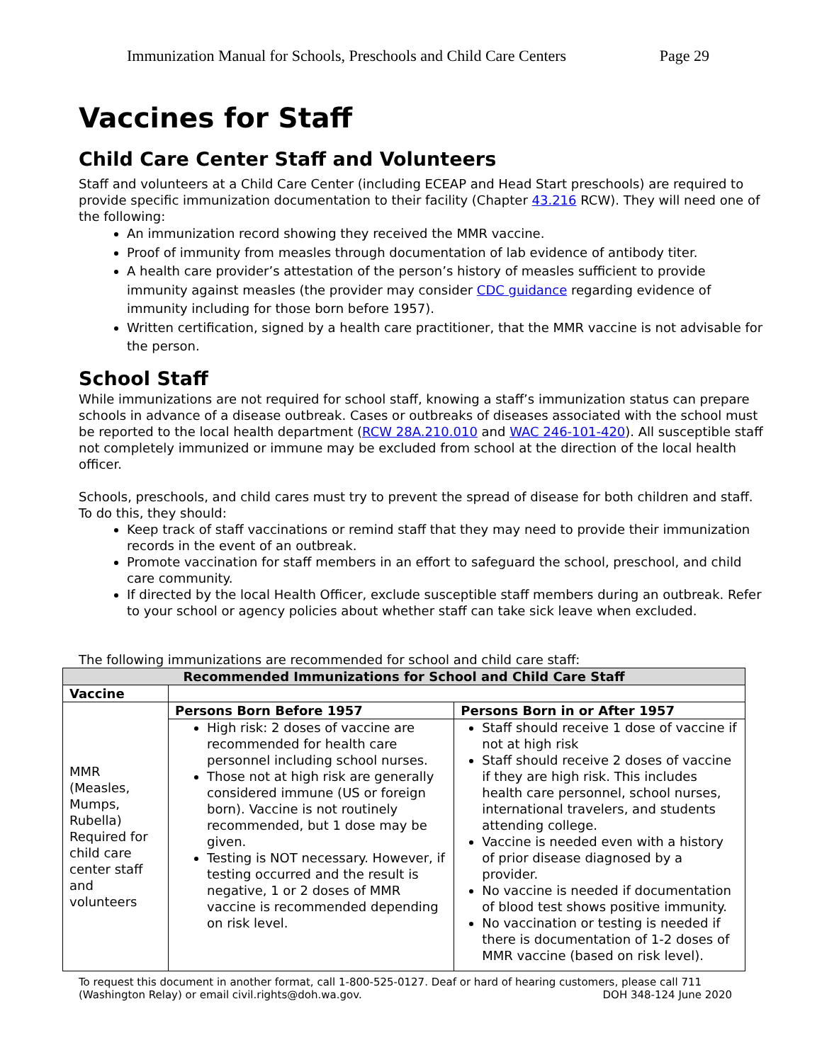Immunization Manual for Schools, Preschools and Child Care Centers Page 29
Vaccines for Staff
Child Care Center Staff and Volunteers
Staff and volunteers at a Child Care Center (including ECEAP and Head Start preschools) are required to provide specific immunization documentation to their facility (Chapter 43.216 RCW). They will need one of the following:
An immunization record showing they received the MMR vaccine.
Proof of immunity from measles through documentation of lab evidence of antibody titer.
A health care provider’s attestation of the person’s history of measles sufficient to provide immunity against measles (the provider may consider CDC guidance regarding evidence of immunity including for those born before 1957).
Written certification, signed by a health care practitioner, that the MMR vaccine is not advisable for the person.
School Staff
While immunizations are not required for school staff, knowing a staff’s immunization status can prepare schools in advance of a disease outbreak. Cases or outbreaks of diseases associated with the school must be reported to the local health department (RCW 28A.210.010 and WAC 246-101-420). All susceptible staff not completely immunized or immune may be excluded from school at the direction of the local health officer.
Schools, preschools, and child cares must try to prevent the spread of disease for both children and staff. To do this, they should:
Keep track of staff vaccinations or remind staff that they may need to provide their immunization records in the event of an outbreak.
Promote vaccination for staff members in an effort to safeguard the school, preschool, and child care community.
If directed by the local Health Officer, exclude susceptible staff members during an outbreak. Refer to your school or agency policies about whether staff can take sick leave when excluded.
The following immunizations are recommended for school and child care staff:
| Recommended Immunizations for School and Child Care Staff | | |
| --- | --- | --- |
| Vaccine | | |
| MMR (Measles, Mumps, Rubella) Required for child care center staff and volunteers | Persons Born Before 1957 | Persons Born in or After 1957 |
| | High risk: 2 doses of vaccine are recommended for health care personnel including school nurses. Those not at high risk are generally considered immune (US or foreign born). Vaccine is not routinely recommended, but 1 dose may be given. Testing is NOT necessary. However, if testing occurred and the result is negative, 1 or 2 doses of MMR vaccine is recommended depending on risk level. | Staff should receive 1 dose of vaccine if not at high risk Staff should receive 2 doses of vaccine if they are high risk. This includes health care personnel, school nurses, international travelers, and students attending college. Vaccine is needed even with a history of prior disease diagnosed by a provider. No vaccine is needed if documentation of blood test shows positive immunity. No vaccination or testing is needed if there is documentation of 1-2 doses of MMR vaccine (based on risk level). |
To request this document in another format, call 1-800-525-0127. Deaf or hard of hearing customers, please call 711 (Washington Relay) or email civil.rights@doh.wa.gov. DOH 348-124 June 2020